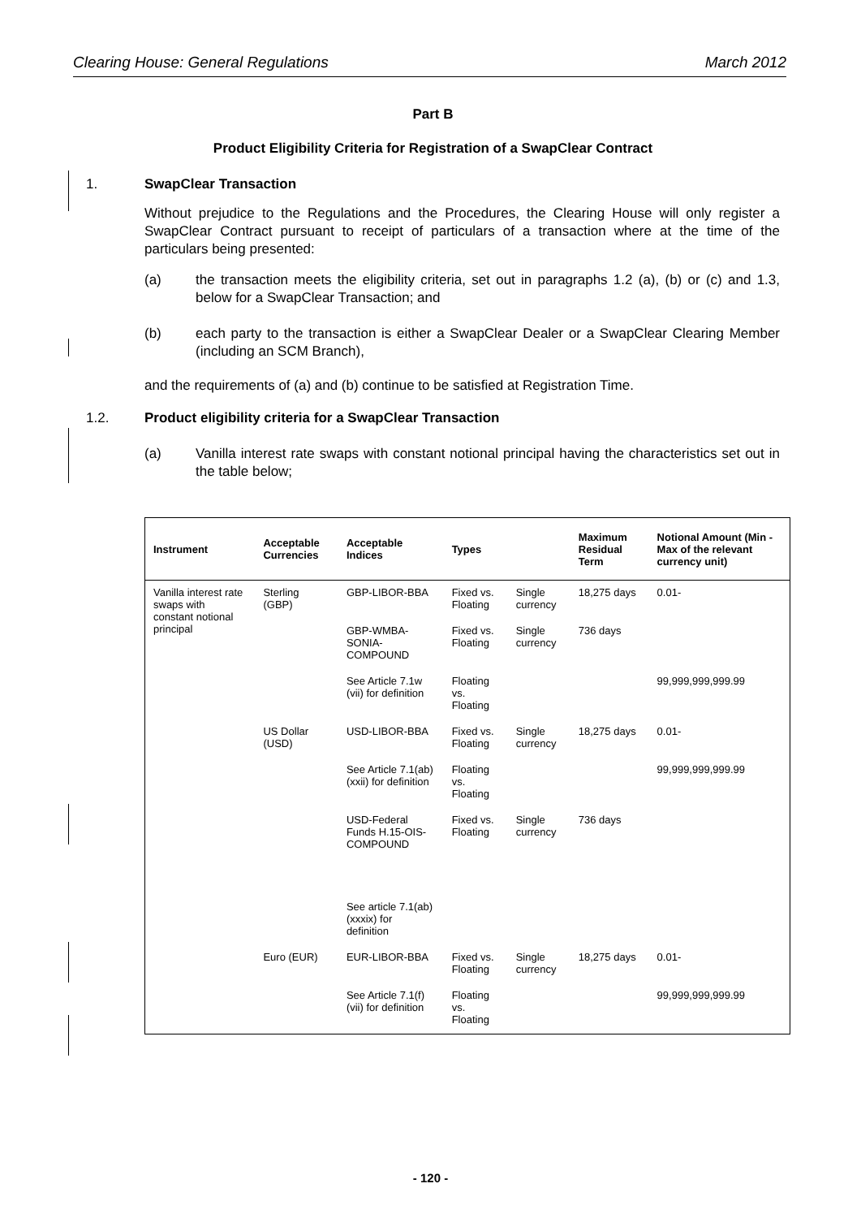Clearing House: General Regulations March 2012
Part B
Product Eligibility Criteria for Registration of a SwapClear Contract
1. SwapClear Transaction
Without prejudice to the Regulations and the Procedures, the Clearing House will only register a SwapClear Contract pursuant to receipt of particulars of a transaction where at the time of the particulars being presented:
(a) the transaction meets the eligibility criteria, set out in paragraphs 1.2 (a), (b) or (c) and 1.3, below for a SwapClear Transaction; and
(b) each party to the transaction is either a SwapClear Dealer or a SwapClear Clearing Member (including an SCM Branch),
and the requirements of (a) and (b) continue to be satisfied at Registration Time.
1.2. Product eligibility criteria for a SwapClear Transaction
(a) Vanilla interest rate swaps with constant notional principal having the characteristics set out in the table below;
| Instrument | Acceptable Currencies | Acceptable Indices | Types | | Maximum Residual Term | Notional Amount (Min - Max of the relevant currency unit) |
| --- | --- | --- | --- | --- | --- | --- |
| Vanilla interest rate swaps with constant notional principal | Sterling (GBP) | GBP-LIBOR-BBA | Fixed vs. Floating | Single currency | 18,275 days | 0.01- |
| | | GBP-WMBA-SONIA-COMPOUND | Fixed vs. Floating | Single currency | 736 days | |
| | | See Article 7.1w (vii) for definition | Floating vs. Floating | | | 99,999,999,999.99 |
| | US Dollar (USD) | USD-LIBOR-BBA | Fixed vs. Floating | Single currency | 18,275 days | 0.01- |
| | | See Article 7.1(ab) (xxii) for definition | Floating vs. Floating | | | 99,999,999,999.99 |
| | | USD-Federal Funds H.15-OIS-COMPOUND | Fixed vs. Floating | Single currency | 736 days | |
| | | See article 7.1(ab)(xxxix) for definition | | | | |
| | Euro (EUR) | EUR-LIBOR-BBA | Fixed vs. Floating | Single currency | 18,275 days | 0.01- |
| | | See Article 7.1(f)(vii) for definition | Floating vs. Floating | | | 99,999,999,999.99 |
- 120 -